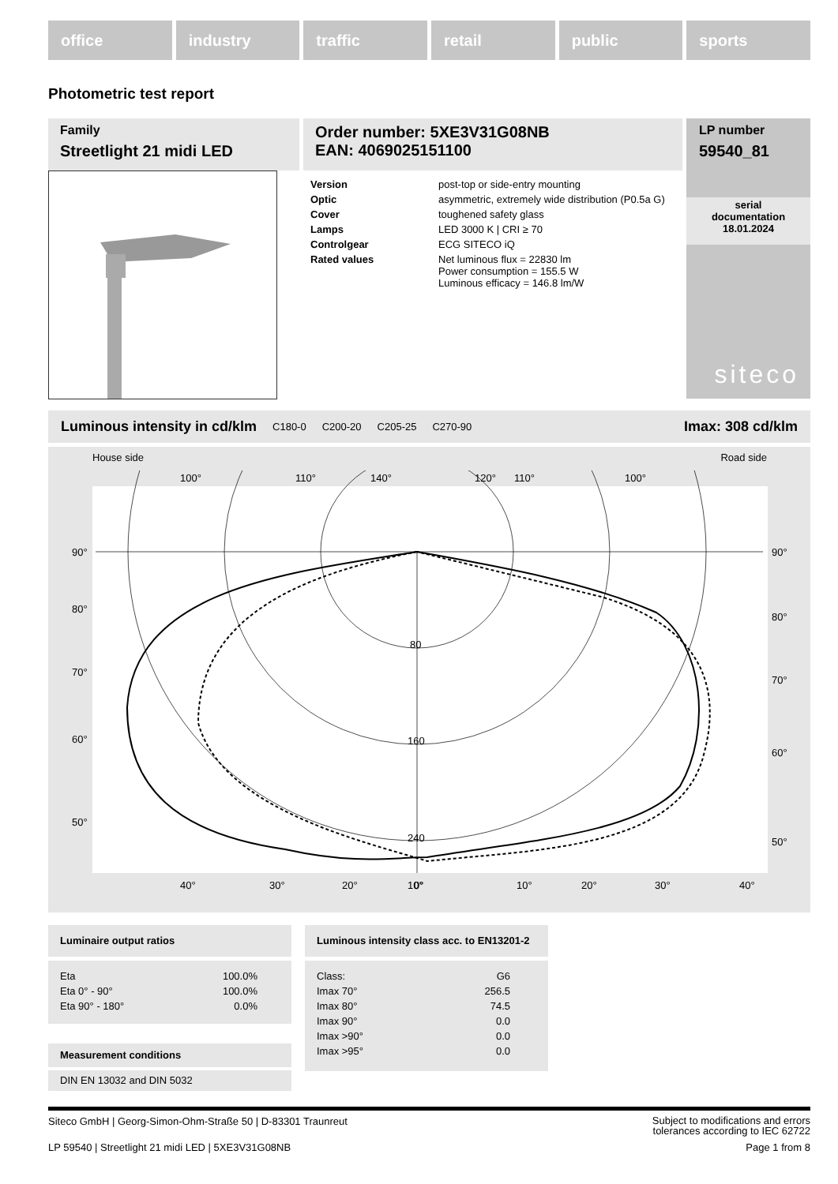office industry traffic retail public sports
Photometric test report
Family
Streetlight 21 midi LED
Order number: 5XE3V31G08NB
EAN: 4069025151100
LP number
59540_81
serial
documentation
18.01.2024
siteco
| Version | post-top or side-entry mounting |
| Optic | asymmetric, extremely wide distribution (P0.5a G) |
| Cover | toughened safety glass |
| Lamps | LED 3000 K / CRI ≥ 70 |
| Controlgear | ECG SITECO iQ |
| Rated values | Net luminous flux = 22830 lm Power consumption = 155.5 W Luminous efficacy = 146.8 lm/W |
Luminous intensity in cd/klm C180-0 C200-20 C205-25 C270-90 Imax: 308 cd/klm
House side Road side
90°
90°
80°
80°
70°
70°
60°
60°
50°
50°
80
160
240
40°
30°
20°
10°
0°
10°
20°
30°
40°
100°
110°
140°
120°
110°
100°
Luminaire output ratios
| Eta | 100.0% |
| Eta 0° - 90° | 100.0% |
| Eta 90° - 180° | 0.0% |
Measurement conditions
DIN EN 13032 and DIN 5032
Luminous intensity class acc. to EN13201-2
| Class: | G6 |
| Imax 70° | 256.5 |
| Imax 80° | 74.5 |
| Imax 90° | 0.0 |
| Imax >90° | 0.0 |
| Imax >95° | 0.0 |
Siteco GmbH | Georg-Simon-Ohm-Straße 50 | D-83301 Traunreut Subject to modifications and errors
tolerances according to IEC 62722
LP 59540 | Streetlight 21 midi LED | 5XE3V31G08NB Page 1 from 8